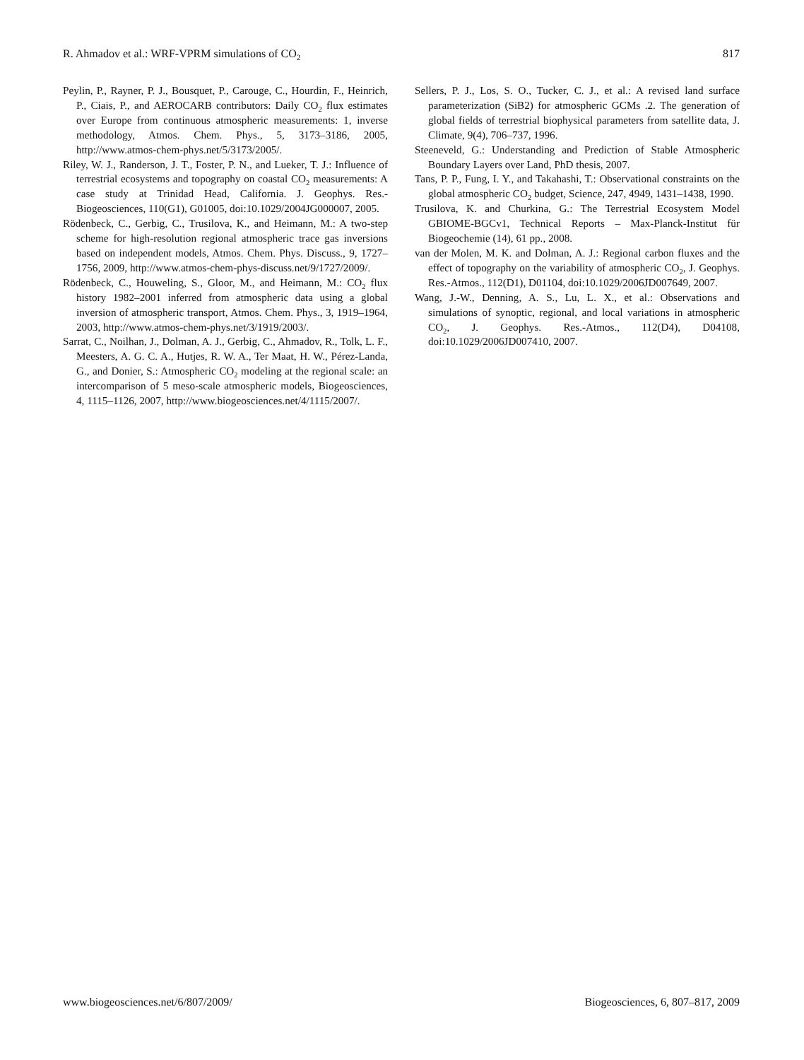R. Ahmadov et al.: WRF-VPRM simulations of CO<sub>2</sub> 817
Peylin, P., Rayner, P. J., Bousquet, P., Carouge, C., Hourdin, F., Heinrich, P., Ciais, P., and AEROCARB contributors: Daily CO<sub>2</sub> flux estimates over Europe from continuous atmospheric measurements: 1, inverse methodology, Atmos. Chem. Phys., 5, 3173–3186, 2005, http://www.atmos-chem-phys.net/5/3173/2005/.
Riley, W. J., Randerson, J. T., Foster, P. N., and Lueker, T. J.: Influence of terrestrial ecosystems and topography on coastal CO<sub>2</sub> measurements: A case study at Trinidad Head, California. J. Geophys. Res.-Biogeosciences, 110(G1), G01005, doi:10.1029/2004JG000007, 2005.
Rödenbeck, C., Gerbig, C., Trusilova, K., and Heimann, M.: A two-step scheme for high-resolution regional atmospheric trace gas inversions based on independent models, Atmos. Chem. Phys. Discuss., 9, 1727–1756, 2009, http://www.atmos-chem-phys-discuss.net/9/1727/2009/.
Rödenbeck, C., Houweling, S., Gloor, M., and Heimann, M.: CO<sub>2</sub> flux history 1982–2001 inferred from atmospheric data using a global inversion of atmospheric transport, Atmos. Chem. Phys., 3, 1919–1964, 2003, http://www.atmos-chem-phys.net/3/1919/2003/.
Sarrat, C., Noilhan, J., Dolman, A. J., Gerbig, C., Ahmadov, R., Tolk, L. F., Meesters, A. G. C. A., Hutjes, R. W. A., Ter Maat, H. W., Pérez-Landa, G., and Donier, S.: Atmospheric CO<sub>2</sub> modeling at the regional scale: an intercomparison of 5 meso-scale atmospheric models, Biogeosciences, 4, 1115–1126, 2007, http://www.biogeosciences.net/4/1115/2007/.
Sellers, P. J., Los, S. O., Tucker, C. J., et al.: A revised land surface parameterization (SiB2) for atmospheric GCMs .2. The generation of global fields of terrestrial biophysical parameters from satellite data, J. Climate, 9(4), 706–737, 1996.
Steeneveld, G.: Understanding and Prediction of Stable Atmospheric Boundary Layers over Land, PhD thesis, 2007.
Tans, P. P., Fung, I. Y., and Takahashi, T.: Observational constraints on the global atmospheric CO<sub>2</sub> budget, Science, 247, 4949, 1431–1438, 1990.
Trusilova, K. and Churkina, G.: The Terrestrial Ecosystem Model GBIOME-BGCv1, Technical Reports – Max-Planck-Institut für Biogeochemie (14), 61 pp., 2008.
van der Molen, M. K. and Dolman, A. J.: Regional carbon fluxes and the effect of topography on the variability of atmospheric CO<sub>2</sub>, J. Geophys. Res.-Atmos., 112(D1), D01104, doi:10.1029/2006JD007649, 2007.
Wang, J.-W., Denning, A. S., Lu, L. X., et al.: Observations and simulations of synoptic, regional, and local variations in atmospheric CO<sub>2</sub>, J. Geophys. Res.-Atmos., 112(D4), D04108, doi:10.1029/2006JD007410, 2007.
www.biogeosciences.net/6/807/2009/ Biogeosciences, 6, 807–817, 2009